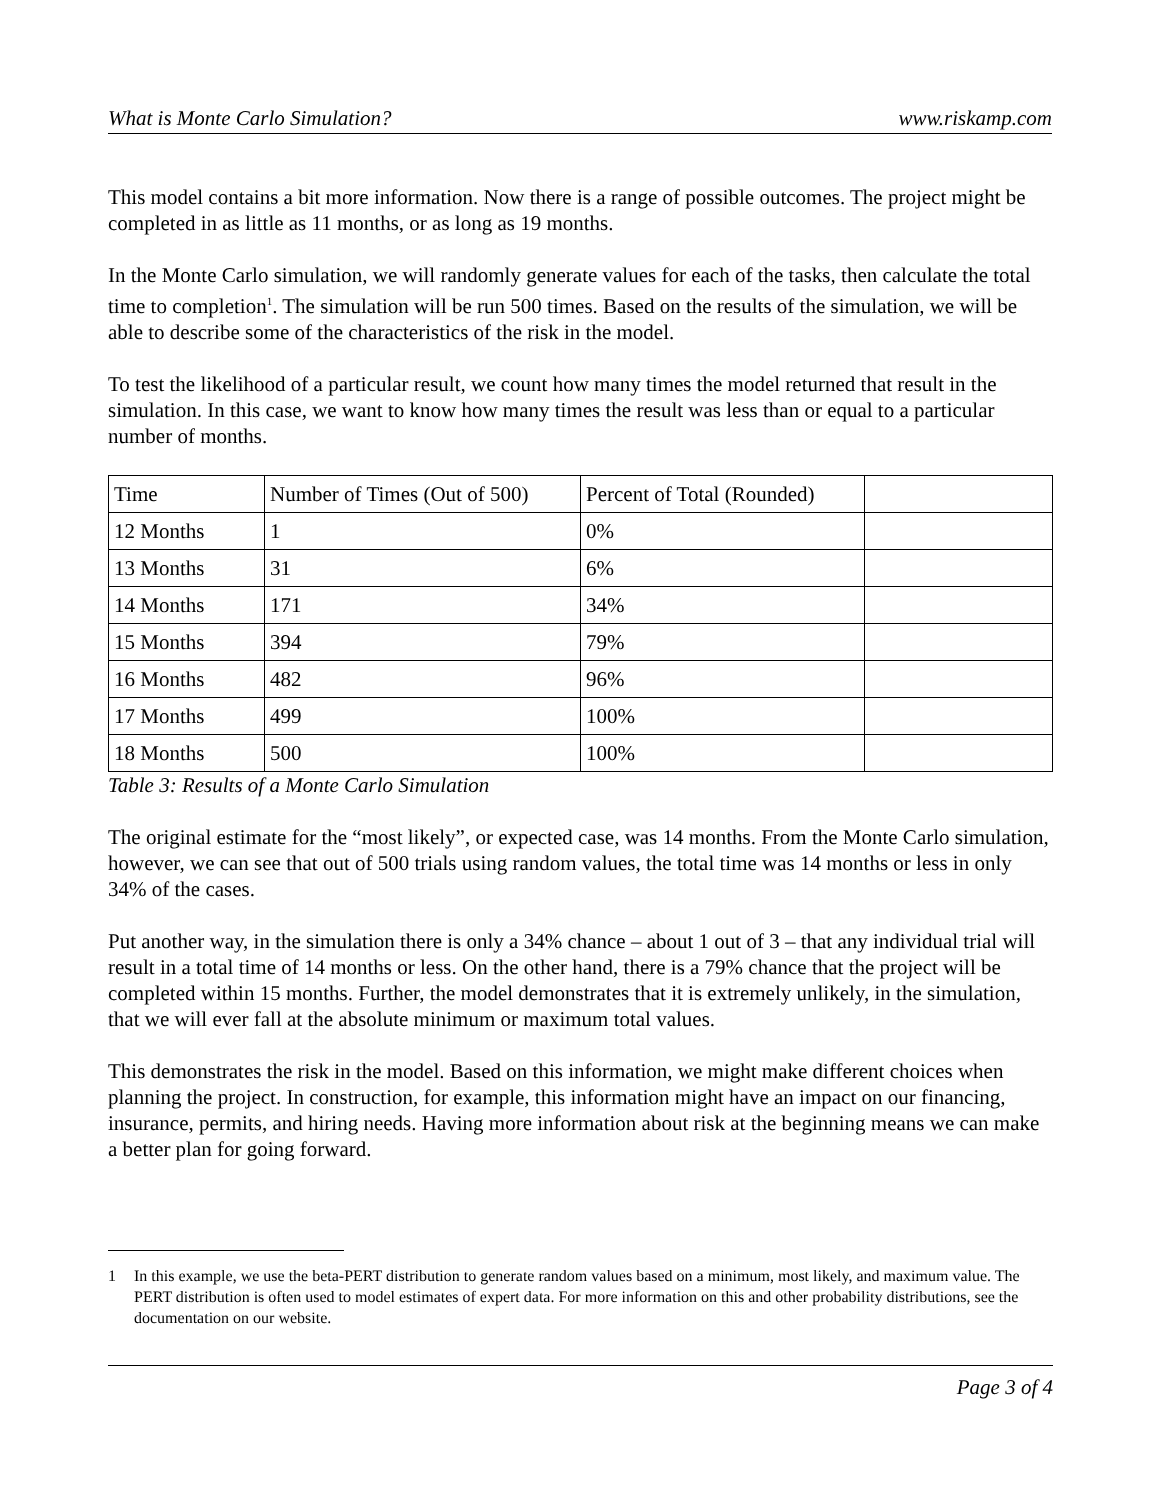What is Monte Carlo Simulation? www.riskamp.com
This model contains a bit more information. Now there is a range of possible outcomes. The project might be completed in as little as 11 months, or as long as 19 months.
In the Monte Carlo simulation, we will randomly generate values for each of the tasks, then calculate the total time to completion<sup>1</sup>. The simulation will be run 500 times. Based on the results of the simulation, we will be able to describe some of the characteristics of the risk in the model.
To test the likelihood of a particular result, we count how many times the model returned that result in the simulation. In this case, we want to know how many times the result was less than or equal to a particular number of months.
| Time | Number of Times (Out of 500) | Percent of Total (Rounded) | |
| 12 Months | 1 | 0% | |
| 13 Months | 31 | 6% | |
| 14 Months | 171 | 34% | |
| 15 Months | 394 | 79% | |
| 16 Months | 482 | 96% | |
| 17 Months | 499 | 100% | |
| 18 Months | 500 | 100% | |
Table 3: Results of a Monte Carlo Simulation
The original estimate for the “most likely”, or expected case, was 14 months. From the Monte Carlo simulation, however, we can see that out of 500 trials using random values, the total time was 14 months or less in only 34% of the cases.
Put another way, in the simulation there is only a 34% chance – about 1 out of 3 – that any individual trial will result in a total time of 14 months or less. On the other hand, there is a 79% chance that the project will be completed within 15 months. Further, the model demonstrates that it is extremely unlikely, in the simulation, that we will ever fall at the absolute minimum or maximum total values.
This demonstrates the risk in the model. Based on this information, we might make different choices when planning the project. In construction, for example, this information might have an impact on our financing, insurance, permits, and hiring needs. Having more information about risk at the beginning means we can make a better plan for going forward.
1 In this example, we use the beta-PERT distribution to generate random values based on a minimum, most likely, and maximum value. The PERT distribution is often used to model estimates of expert data. For more information on this and other probability distributions, see the documentation on our website.
Page 3 of 4